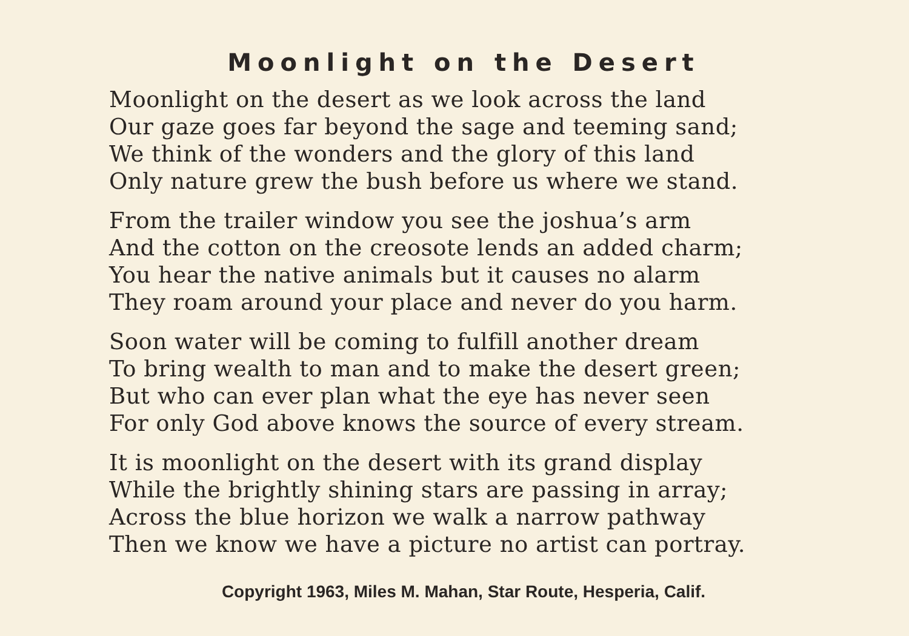Moonlight on the Desert
Moonlight on the desert as we look across the land
Our gaze goes far beyond the sage and teeming sand;
We think of the wonders and the glory of this land
Only nature grew the bush before us where we stand.
From the trailer window you see the joshua’s arm
And the cotton on the creosote lends an added charm;
You hear the native animals but it causes no alarm
They roam around your place and never do you harm.
Soon water will be coming to fulfill another dream
To bring wealth to man and to make the desert green;
But who can ever plan what the eye has never seen
For only God above knows the source of every stream.
It is moonlight on the desert with its grand display
While the brightly shining stars are passing in array;
Across the blue horizon we walk a narrow pathway
Then we know we have a picture no artist can portray.
Copyright 1963, Miles M. Mahan, Star Route, Hesperia, Calif.